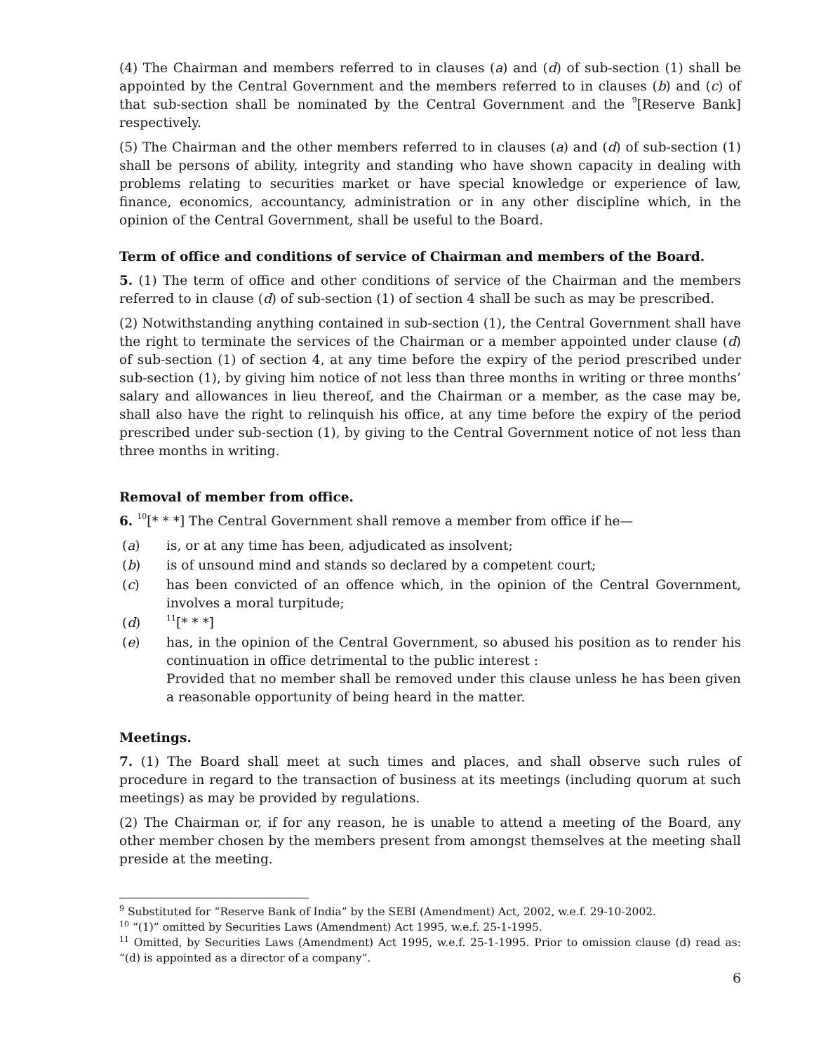(4) The Chairman and members referred to in clauses (a) and (d) of sub-section (1) shall be appointed by the Central Government and the members referred to in clauses (b) and (c) of that sub-section shall be nominated by the Central Government and the <sup>9</sup>[Reserve Bank] respectively.
(5) The Chairman and the other members referred to in clauses (a) and (d) of sub-section (1) shall be persons of ability, integrity and standing who have shown capacity in dealing with problems relating to securities market or have special knowledge or experience of law, finance, economics, accountancy, administration or in any other discipline which, in the opinion of the Central Government, shall be useful to the Board.
Term of office and conditions of service of Chairman and members of the Board.
5. (1) The term of office and other conditions of service of the Chairman and the members referred to in clause (d) of sub-section (1) of section 4 shall be such as may be prescribed.
(2) Notwithstanding anything contained in sub-section (1), the Central Government shall have the right to terminate the services of the Chairman or a member appointed under clause (d) of sub-section (1) of section 4, at any time before the expiry of the period prescribed under sub-section (1), by giving him notice of not less than three months in writing or three months’ salary and allowances in lieu thereof, and the Chairman or a member, as the case may be, shall also have the right to relinquish his office, at any time before the expiry of the period prescribed under sub-section (1), by giving to the Central Government notice of not less than three months in writing.
Removal of member from office.
6. <sup>10</sup>[* * *] The Central Government shall remove a member from office if he—
(a) is, or at any time has been, adjudicated as insolvent;
(b) is of unsound mind and stands so declared by a competent court;
(c) has been convicted of an offence which, in the opinion of the Central Government, involves a moral turpitude;
(d) <sup>11</sup>[* * *]
(e) has, in the opinion of the Central Government, so abused his position as to render his continuation in office detrimental to the public interest :
Provided that no member shall be removed under this clause unless he has been given a reasonable opportunity of being heard in the matter.
Meetings.
7. (1) The Board shall meet at such times and places, and shall observe such rules of procedure in regard to the transaction of business at its meetings (including quorum at such meetings) as may be provided by regulations.
(2) The Chairman or, if for any reason, he is unable to attend a meeting of the Board, any other member chosen by the members present from amongst themselves at the meeting shall preside at the meeting.
<sup>9</sup> Substituted for “Reserve Bank of India” by the SEBI (Amendment) Act, 2002, w.e.f. 29-10-2002.
<sup>10</sup> “(1)” omitted by Securities Laws (Amendment) Act 1995, w.e.f. 25-1-1995.
<sup>11</sup> Omitted, by Securities Laws (Amendment) Act 1995, w.e.f. 25-1-1995. Prior to omission clause (d) read as: “(d) is appointed as a director of a company”.
6